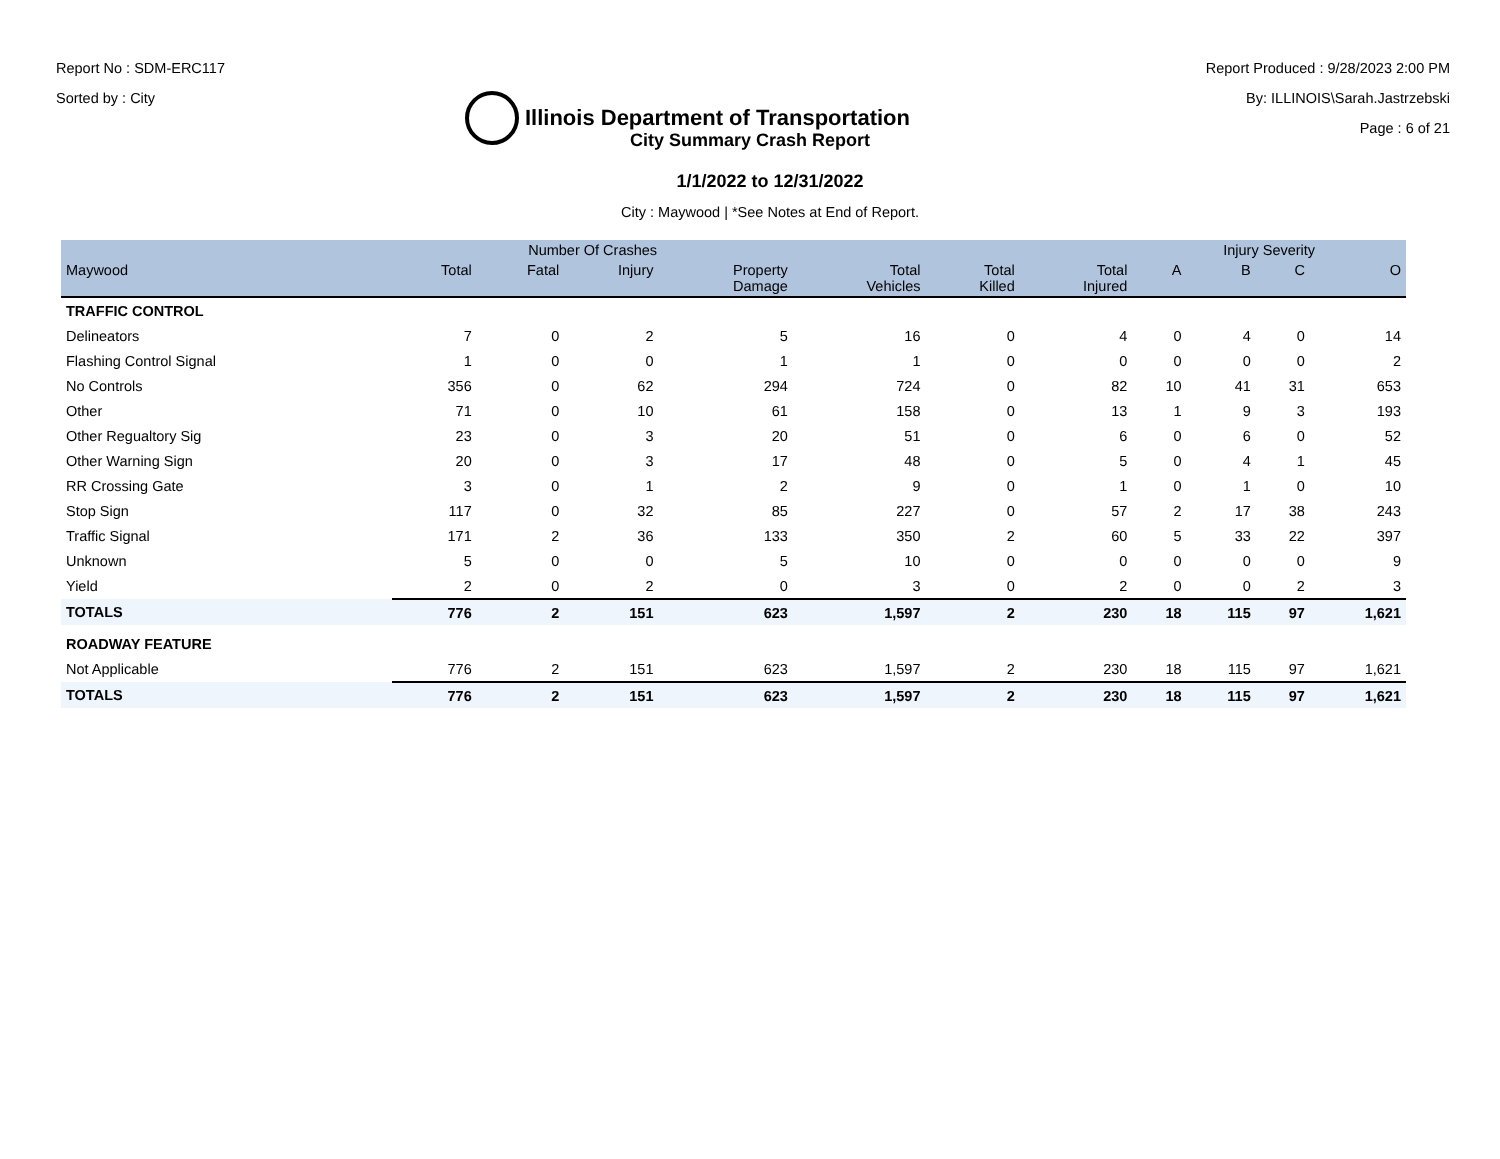Report No : SDM-ERC117
Sorted by : City
Illinois Department of Transportation
Report Produced : 9/28/2023 2:00 PM
By: ILLINOIS\Sarah.Jastrzebski
Page : 6 of 21
City Summary Crash Report
1/1/2022 to 12/31/2022
City : Maywood | *See Notes at End of Report.
| | Number Of Crashes | | | | | | | Injury Severity | | | |
| --- | --- | --- | --- | --- | --- | --- | --- | --- | --- | --- | --- |
| Maywood | Total | Fatal | Injury | Property Damage | Total Vehicles | Total Killed | Total Injured | A | B | C | O |
| TRAFFIC CONTROL | | | | | | | | | | | |
| Delineators | 7 | 0 | 2 | 5 | 16 | 0 | 4 | 0 | 4 | 0 | 14 |
| Flashing Control Signal | 1 | 0 | 0 | 1 | 1 | 0 | 0 | 0 | 0 | 0 | 2 |
| No Controls | 356 | 0 | 62 | 294 | 724 | 0 | 82 | 10 | 41 | 31 | 653 |
| Other | 71 | 0 | 10 | 61 | 158 | 0 | 13 | 1 | 9 | 3 | 193 |
| Other Regualtory Sig | 23 | 0 | 3 | 20 | 51 | 0 | 6 | 0 | 6 | 0 | 52 |
| Other Warning Sign | 20 | 0 | 3 | 17 | 48 | 0 | 5 | 0 | 4 | 1 | 45 |
| RR Crossing Gate | 3 | 0 | 1 | 2 | 9 | 0 | 1 | 0 | 1 | 0 | 10 |
| Stop Sign | 117 | 0 | 32 | 85 | 227 | 0 | 57 | 2 | 17 | 38 | 243 |
| Traffic Signal | 171 | 2 | 36 | 133 | 350 | 2 | 60 | 5 | 33 | 22 | 397 |
| Unknown | 5 | 0 | 0 | 5 | 10 | 0 | 0 | 0 | 0 | 0 | 9 |
| Yield | 2 | 0 | 2 | 0 | 3 | 0 | 2 | 0 | 0 | 2 | 3 |
| TOTALS | 776 | 2 | 151 | 623 | 1,597 | 2 | 230 | 18 | 115 | 97 | 1,621 |
| ROADWAY FEATURE | | | | | | | | | | | |
| Not Applicable | 776 | 2 | 151 | 623 | 1,597 | 2 | 230 | 18 | 115 | 97 | 1,621 |
| TOTALS | 776 | 2 | 151 | 623 | 1,597 | 2 | 230 | 18 | 115 | 97 | 1,621 |